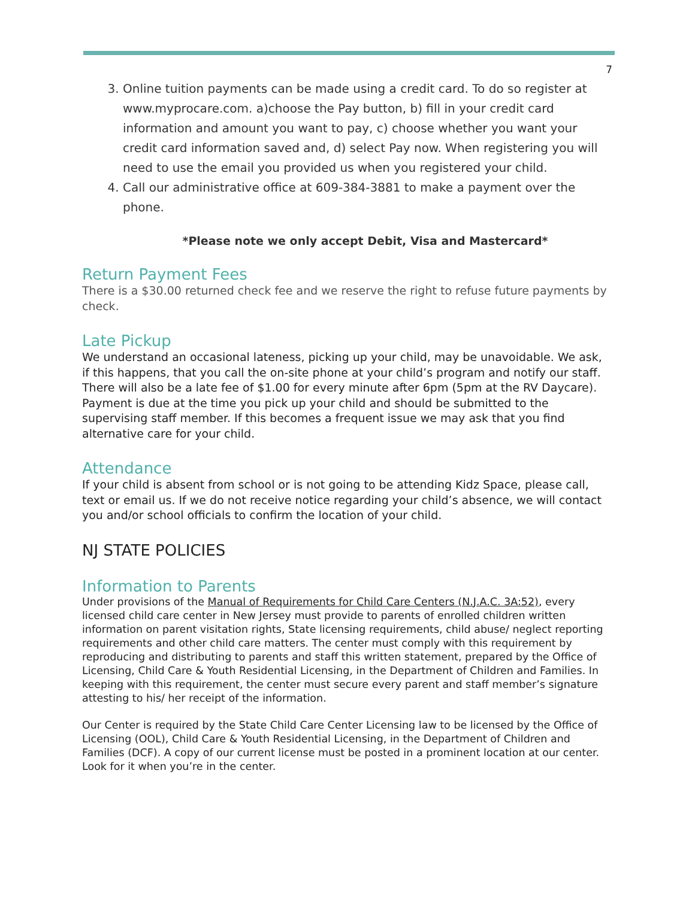7
3. Online tuition payments can be made using a credit card. To do so register at www.myprocare.com. a)choose the Pay button, b) fill in your credit card information and amount you want to pay, c) choose whether you want your credit card information saved and, d) select Pay now. When registering you will need to use the email you provided us when you registered your child.
4. Call our administrative office at 609-384-3881 to make a payment over the phone.
*Please note we only accept Debit, Visa and Mastercard*
Return Payment Fees
There is a $30.00 returned check fee and we reserve the right to refuse future payments by check.
Late Pickup
We understand an occasional lateness, picking up your child, may be unavoidable. We ask, if this happens, that you call the on-site phone at your child’s program and notify our staff. There will also be a late fee of $1.00 for every minute after 6pm (5pm at the RV Daycare). Payment is due at the time you pick up your child and should be submitted to the supervising staff member. If this becomes a frequent issue we may ask that you find alternative care for your child.
Attendance
If your child is absent from school or is not going to be attending Kidz Space, please call, text or email us. If we do not receive notice regarding your child’s absence, we will contact you and/or school officials to confirm the location of your child.
NJ STATE POLICIES
Information to Parents
Under provisions of the Manual of Requirements for Child Care Centers (N.J.A.C. 3A:52), every licensed child care center in New Jersey must provide to parents of enrolled children written information on parent visitation rights, State licensing requirements, child abuse/ neglect reporting requirements and other child care matters. The center must comply with this requirement by reproducing and distributing to parents and staff this written statement, prepared by the Office of Licensing, Child Care & Youth Residential Licensing, in the Department of Children and Families. In keeping with this requirement, the center must secure every parent and staff member’s signature attesting to his/ her receipt of the information.
Our Center is required by the State Child Care Center Licensing law to be licensed by the Office of Licensing (OOL), Child Care & Youth Residential Licensing, in the Department of Children and Families (DCF). A copy of our current license must be posted in a prominent location at our center. Look for it when you’re in the center.